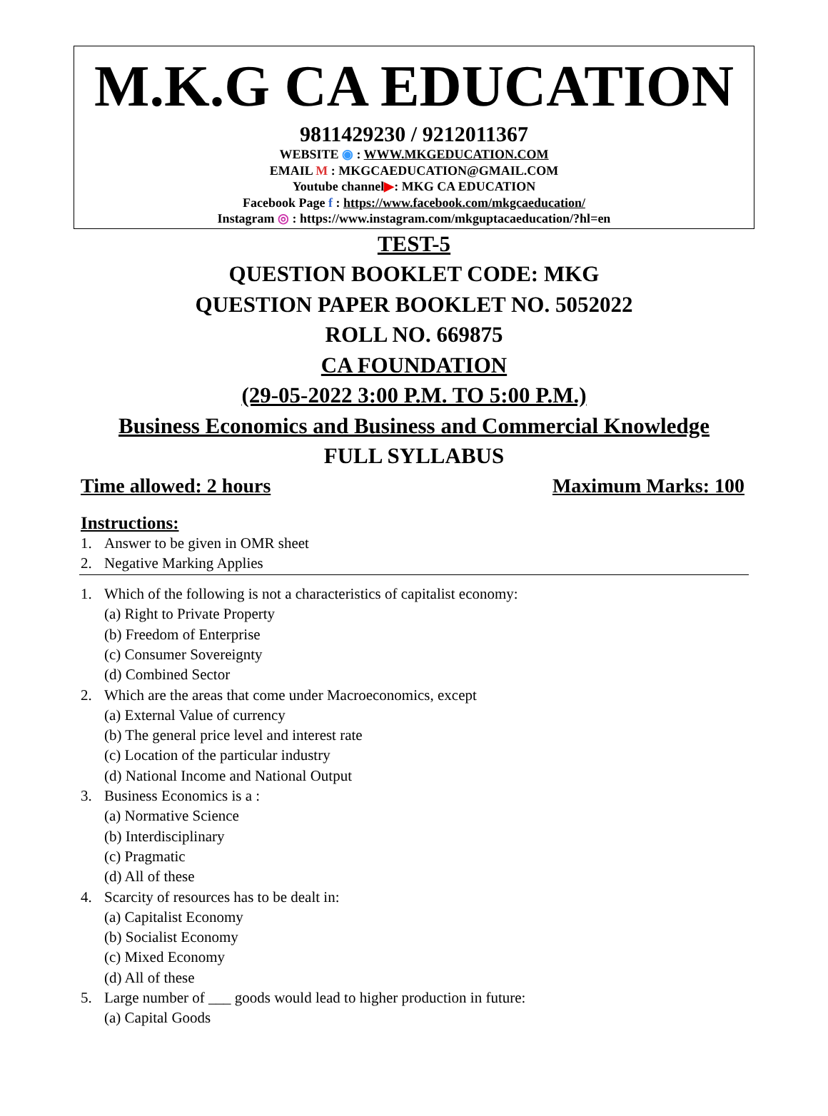M.K.G CA EDUCATION
9811429230 / 9212011367
WEBSITE ◉ : WWW.MKGEDUCATION.COM
EMAIL M : MKGCAEDUCATION@GMAIL.COM
Youtube channel▶: MKG CA EDUCATION
Facebook Page f : https://www.facebook.com/mkgcaeducation/
Instagram ◎ : https://www.instagram.com/mkguptacaeducation/?hl=en
TEST-5
QUESTION BOOKLET CODE: MKG
QUESTION PAPER BOOKLET NO. 5052022
ROLL NO. 669875
CA FOUNDATION
(29-05-2022 3:00 P.M. TO 5:00 P.M.)
Business Economics and Business and Commercial Knowledge
FULL SYLLABUS
Time allowed: 2 hours Maximum Marks: 100
Instructions:
1. Answer to be given in OMR sheet
2. Negative Marking Applies
1. Which of the following is not a characteristics of capitalist economy:
(a) Right to Private Property
(b) Freedom of Enterprise
(c) Consumer Sovereignty
(d) Combined Sector
2. Which are the areas that come under Macroeconomics, except
(a) External Value of currency
(b) The general price level and interest rate
(c) Location of the particular industry
(d) National Income and National Output
3. Business Economics is a :
(a) Normative Science
(b) Interdisciplinary
(c) Pragmatic
(d) All of these
4. Scarcity of resources has to be dealt in:
(a) Capitalist Economy
(b) Socialist Economy
(c) Mixed Economy
(d) All of these
5. Large number of ___ goods would lead to higher production in future:
(a) Capital Goods